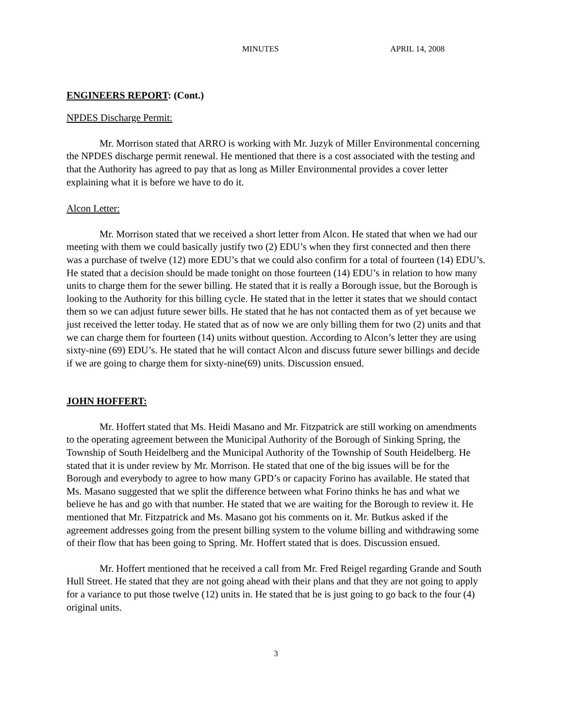MINUTES APRIL 14, 2008
ENGINEERS REPORT: (Cont.)
NPDES Discharge Permit:
Mr. Morrison stated that ARRO is working with Mr. Juzyk of Miller Environmental concerning the NPDES discharge permit renewal. He mentioned that there is a cost associated with the testing and that the Authority has agreed to pay that as long as Miller Environmental provides a cover letter explaining what it is before we have to do it.
Alcon Letter:
Mr. Morrison stated that we received a short letter from Alcon. He stated that when we had our meeting with them we could basically justify two (2) EDU’s when they first connected and then there was a purchase of twelve (12) more EDU’s that we could also confirm for a total of fourteen (14) EDU’s. He stated that a decision should be made tonight on those fourteen (14) EDU’s in relation to how many units to charge them for the sewer billing. He stated that it is really a Borough issue, but the Borough is looking to the Authority for this billing cycle. He stated that in the letter it states that we should contact them so we can adjust future sewer bills. He stated that he has not contacted them as of yet because we just received the letter today. He stated that as of now we are only billing them for two (2) units and that we can charge them for fourteen (14) units without question. According to Alcon’s letter they are using sixty-nine (69) EDU’s. He stated that he will contact Alcon and discuss future sewer billings and decide if we are going to charge them for sixty-nine(69) units. Discussion ensued.
JOHN HOFFERT:
Mr. Hoffert stated that Ms. Heidi Masano and Mr. Fitzpatrick are still working on amendments to the operating agreement between the Municipal Authority of the Borough of Sinking Spring, the Township of South Heidelberg and the Municipal Authority of the Township of South Heidelberg. He stated that it is under review by Mr. Morrison. He stated that one of the big issues will be for the Borough and everybody to agree to how many GPD’s or capacity Forino has available. He stated that Ms. Masano suggested that we split the difference between what Forino thinks he has and what we believe he has and go with that number. He stated that we are waiting for the Borough to review it. He mentioned that Mr. Fitzpatrick and Ms. Masano got his comments on it. Mr. Butkus asked if the agreement addresses going from the present billing system to the volume billing and withdrawing some of their flow that has been going to Spring. Mr. Hoffert stated that is does. Discussion ensued.
Mr. Hoffert mentioned that he received a call from Mr. Fred Reigel regarding Grande and South Hull Street. He stated that they are not going ahead with their plans and that they are not going to apply for a variance to put those twelve (12) units in. He stated that he is just going to go back to the four (4) original units.
3